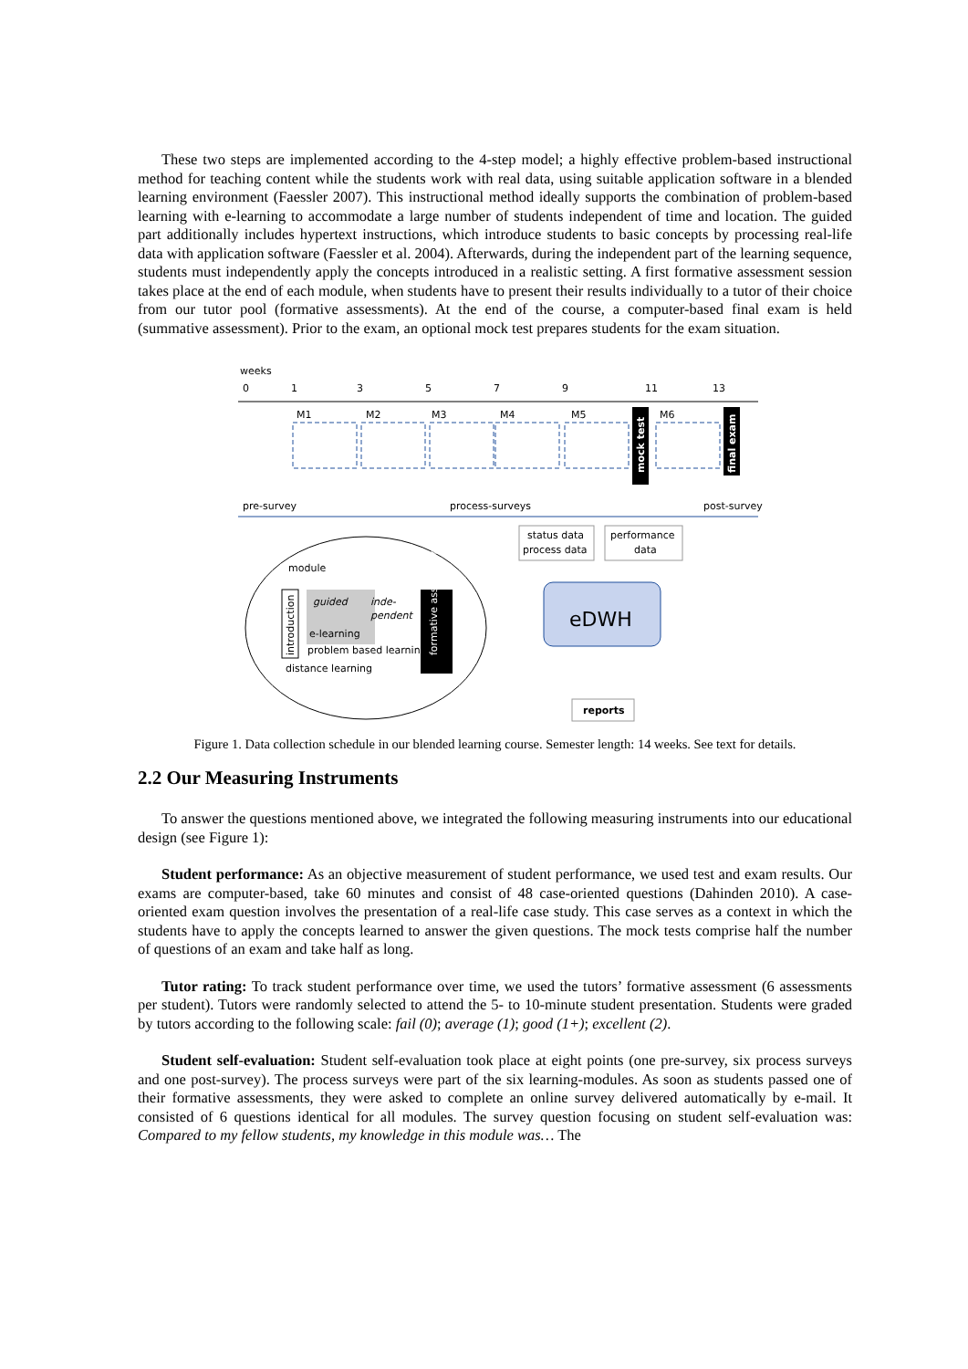These two steps are implemented according to the 4-step model; a highly effective problem-based instructional method for teaching content while the students work with real data, using suitable application software in a blended learning environment (Faessler 2007). This instructional method ideally supports the combination of problem-based learning with e-learning to accommodate a large number of students independent of time and location. The guided part additionally includes hypertext instructions, which introduce students to basic concepts by processing real-life data with application software (Faessler et al. 2004). Afterwards, during the independent part of the learning sequence, students must independently apply the concepts introduced in a realistic setting. A first formative assessment session takes place at the end of each module, when students have to present their results individually to a tutor of their choice from our tutor pool (formative assessments). At the end of the course, a computer-based final exam is held (summative assessment). Prior to the exam, an optional mock test prepares students for the exam situation.
weeks
0
1
3
5
7
9
11
13
M1
M2
M3
M4
M5
M6
mock test
final exam
pre-survey
process-surveys
post-survey
status data
process data
performance
data
eDWH
reports
module
introduction
guided
inde-
pendent
e-learning
problem based learning
formative assessment
distance learning
Figure 1. Data collection schedule in our blended learning course. Semester length: 14 weeks. See text for details.
2.2 Our Measuring Instruments
To answer the questions mentioned above, we integrated the following measuring instruments into our educational design (see Figure 1):
Student performance: As an objective measurement of student performance, we used test and exam results. Our exams are computer-based, take 60 minutes and consist of 48 case-oriented questions (Dahinden 2010). A case-oriented exam question involves the presentation of a real-life case study. This case serves as a context in which the students have to apply the concepts learned to answer the given questions. The mock tests comprise half the number of questions of an exam and take half as long.
Tutor rating: To track student performance over time, we used the tutors’ formative assessment (6 assessments per student). Tutors were randomly selected to attend the 5- to 10-minute student presentation. Students were graded by tutors according to the following scale: fail (0); average (1); good (1+); excellent (2).
Student self-evaluation: Student self-evaluation took place at eight points (one pre-survey, six process surveys and one post-survey). The process surveys were part of the six learning-modules. As soon as students passed one of their formative assessments, they were asked to complete an online survey delivered automatically by e-mail. It consisted of 6 questions identical for all modules. The survey question focusing on student self-evaluation was: Compared to my fellow students, my knowledge in this module was… The